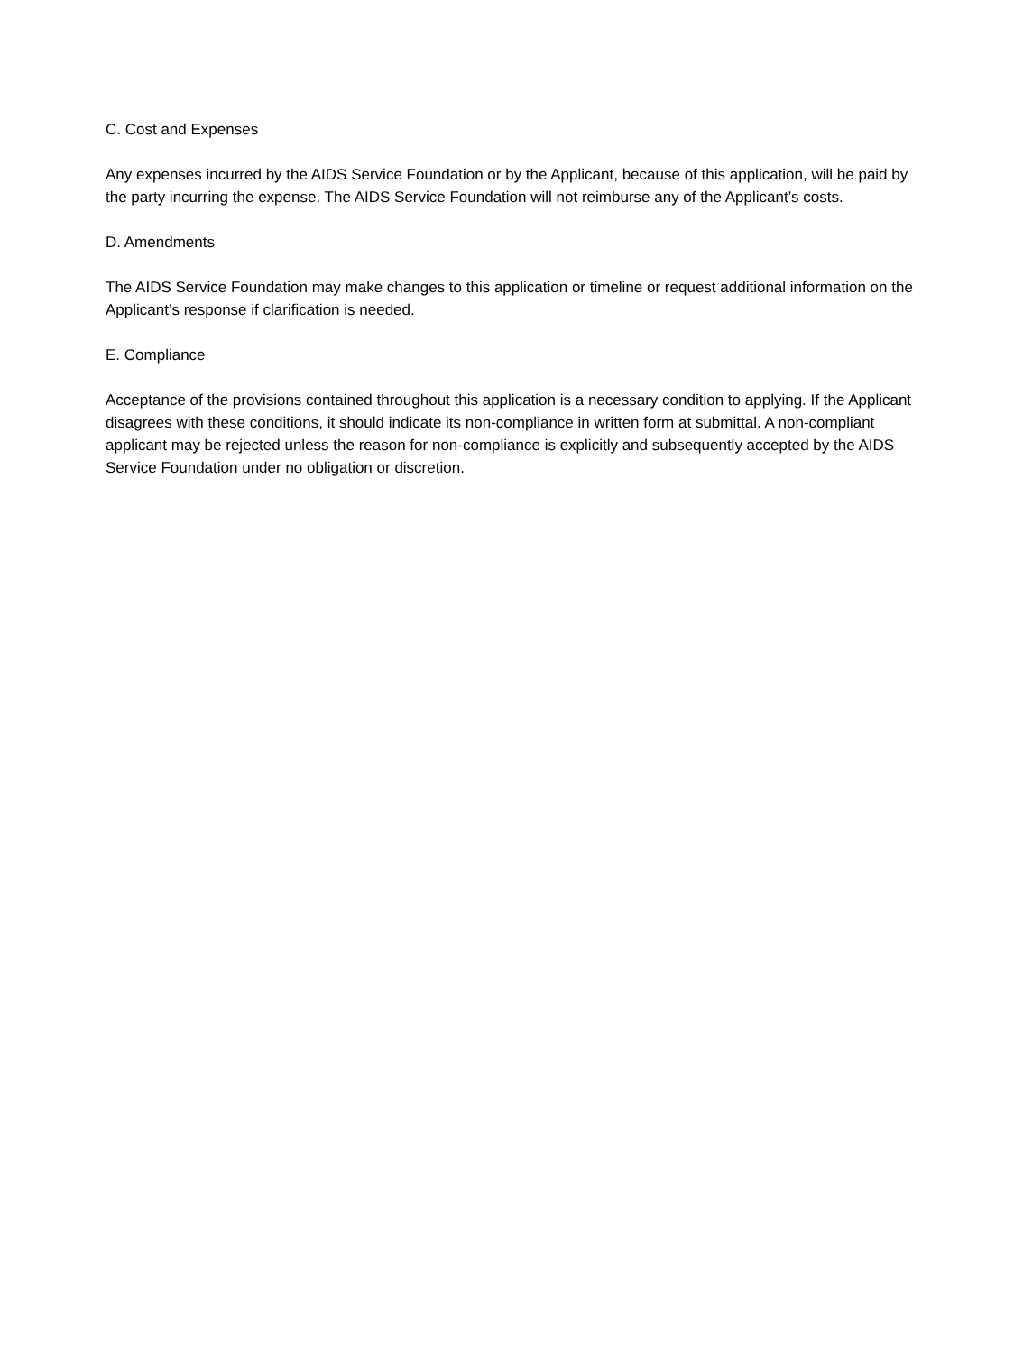C. Cost and Expenses
Any expenses incurred by the AIDS Service Foundation or by the Applicant, because of this application, will be paid by the party incurring the expense. The AIDS Service Foundation will not reimburse any of the Applicant’s costs.
D. Amendments
The AIDS Service Foundation may make changes to this application or timeline or request additional information on the Applicant’s response if clarification is needed.
E. Compliance
Acceptance of the provisions contained throughout this application is a necessary condition to applying. If the Applicant disagrees with these conditions, it should indicate its non-compliance in written form at submittal. A non-compliant applicant may be rejected unless the reason for non-compliance is explicitly and subsequently accepted by the AIDS Service Foundation under no obligation or discretion.